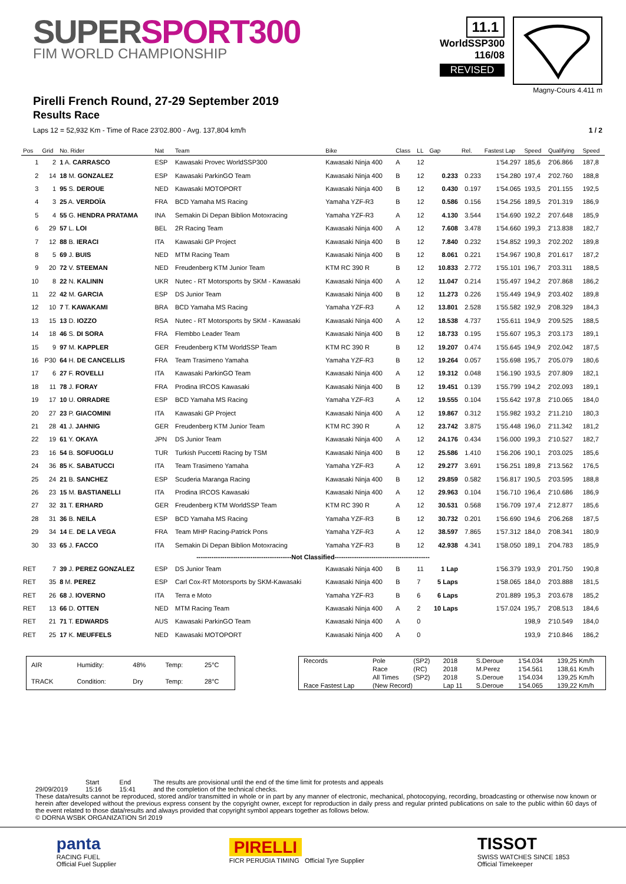SUPERSPORT300
FIM WORLD CHAMPIONSHIP
11.1
WorldSSP300
116/08
REVISED
Magny-Cours 4.411 m
Pirelli French Round, 27-29 September 2019
Results Race
Laps 12 = 52,932 Km - Time of Race 23'02.800 - Avg. 137,804 km/h 1 / 2
| Pos | Grid | No. Rider | Nat | Team | Bike | Class | LL | Gap | Rel. | Fastest Lap | Speed | Qualifying | Speed |
| --- | --- | --- | --- | --- | --- | --- | --- | --- | --- | --- | --- | --- | --- |
| 1 | 2 | 1 A. CARRASCO | ESP | Kawasaki Provec WorldSSP300 | Kawasaki Ninja 400 | A | 12 | | | 1'54.297 | 185,6 | 2'06.866 | 187,8 |
| 2 | 14 | 18 M. GONZALEZ | ESP | Kawasaki ParkinGO Team | Kawasaki Ninja 400 | B | 12 | 0.233 | 0.233 | 1'54.280 | 197,4 | 2'02.760 | 188,8 |
| 3 | 1 | 95 S. DEROUE | NED | Kawasaki MOTOPORT | Kawasaki Ninja 400 | B | 12 | 0.430 | 0.197 | 1'54.065 | 193,5 | 2'01.155 | 192,5 |
| 4 | 3 | 25 A. VERDOÏA | FRA | BCD Yamaha MS Racing | Yamaha YZF-R3 | B | 12 | 0.586 | 0.156 | 1'54.256 | 189,5 | 2'01.319 | 186,9 |
| 5 | 4 | 55 G. HENDRA PRATAMA | INA | Semakin Di Depan Biblion Motoxracing | Yamaha YZF-R3 | A | 12 | 4.130 | 3.544 | 1'54.690 | 192,2 | 2'07.648 | 185,9 |
| 6 | 29 | 57 L. LOI | BEL | 2R Racing Team | Kawasaki Ninja 400 | A | 12 | 7.608 | 3.478 | 1'54.660 | 199,3 | 2'13.838 | 182,7 |
| 7 | 12 | 88 B. IERACI | ITA | Kawasaki GP Project | Kawasaki Ninja 400 | B | 12 | 7.840 | 0.232 | 1'54.852 | 199,3 | 2'02.202 | 189,8 |
| 8 | 5 | 69 J. BUIS | NED | MTM Racing Team | Kawasaki Ninja 400 | B | 12 | 8.061 | 0.221 | 1'54.967 | 190,8 | 2'01.617 | 187,2 |
| 9 | 20 | 72 V. STEEMAN | NED | Freudenberg KTM Junior Team | KTM RC 390 R | B | 12 | 10.833 | 2.772 | 1'55.101 | 196,7 | 2'03.311 | 188,5 |
| 10 | 8 | 22 N. KALININ | UKR | Nutec - RT Motorsports by SKM - Kawasaki | Kawasaki Ninja 400 | A | 12 | 11.047 | 0.214 | 1'55.497 | 194,2 | 2'07.868 | 186,2 |
| 11 | 22 | 42 M. GARCIA | ESP | DS Junior Team | Kawasaki Ninja 400 | B | 12 | 11.273 | 0.226 | 1'55.449 | 194,9 | 2'03.402 | 189,8 |
| 12 | 10 | 7 T. KAWAKAMI | BRA | BCD Yamaha MS Racing | Yamaha YZF-R3 | A | 12 | 13.801 | 2.528 | 1'55.582 | 192,9 | 2'08.329 | 184,3 |
| 13 | 15 | 13 D. IOZZO | RSA | Nutec - RT Motorsports by SKM - Kawasaki | Kawasaki Ninja 400 | A | 12 | 18.538 | 4.737 | 1'55.611 | 194,9 | 2'09.525 | 188,5 |
| 14 | 18 | 46 S. DI SORA | FRA | Flembbo Leader Team | Kawasaki Ninja 400 | B | 12 | 18.733 | 0.195 | 1'55.607 | 195,3 | 2'03.173 | 189,1 |
| 15 | 9 | 97 M. KAPPLER | GER | Freudenberg KTM WorldSSP Team | KTM RC 390 R | B | 12 | 19.207 | 0.474 | 1'55.645 | 194,9 | 2'02.042 | 187,5 |
| 16 | P30 | 64 H. DE CANCELLIS | FRA | Team Trasimeno Yamaha | Yamaha YZF-R3 | B | 12 | 19.264 | 0.057 | 1'55.698 | 195,7 | 2'05.079 | 180,6 |
| 17 | 6 | 27 F. ROVELLI | ITA | Kawasaki ParkinGO Team | Kawasaki Ninja 400 | A | 12 | 19.312 | 0.048 | 1'56.190 | 193,5 | 2'07.809 | 182,1 |
| 18 | 11 | 78 J. FORAY | FRA | Prodina IRCOS Kawasaki | Kawasaki Ninja 400 | B | 12 | 19.451 | 0.139 | 1'55.799 | 194,2 | 2'02.093 | 189,1 |
| 19 | 17 | 10 U. ORRADRE | ESP | BCD Yamaha MS Racing | Yamaha YZF-R3 | A | 12 | 19.555 | 0.104 | 1'55.642 | 197,8 | 2'10.065 | 184,0 |
| 20 | 27 | 23 P. GIACOMINI | ITA | Kawasaki GP Project | Kawasaki Ninja 400 | A | 12 | 19.867 | 0.312 | 1'55.982 | 193,2 | 2'11.210 | 180,3 |
| 21 | 28 | 41 J. JAHNIG | GER | Freudenberg KTM Junior Team | KTM RC 390 R | A | 12 | 23.742 | 3.875 | 1'55.448 | 196,0 | 2'11.342 | 181,2 |
| 22 | 19 | 61 Y. OKAYA | JPN | DS Junior Team | Kawasaki Ninja 400 | A | 12 | 24.176 | 0.434 | 1'56.000 | 199,3 | 2'10.527 | 182,7 |
| 23 | 16 | 54 B. SOFUOGLU | TUR | Turkish Puccetti Racing by TSM | Kawasaki Ninja 400 | B | 12 | 25.586 | 1.410 | 1'56.206 | 190,1 | 2'03.025 | 185,6 |
| 24 | 36 | 85 K. SABATUCCI | ITA | Team Trasimeno Yamaha | Yamaha YZF-R3 | A | 12 | 29.277 | 3.691 | 1'56.251 | 189,8 | 2'13.562 | 176,5 |
| 25 | 24 | 21 B. SANCHEZ | ESP | Scuderia Maranga Racing | Kawasaki Ninja 400 | B | 12 | 29.859 | 0.582 | 1'56.817 | 190,5 | 2'03.595 | 188,8 |
| 26 | 23 | 15 M. BASTIANELLI | ITA | Prodina IRCOS Kawasaki | Kawasaki Ninja 400 | A | 12 | 29.963 | 0.104 | 1'56.710 | 196,4 | 2'10.686 | 186,9 |
| 27 | 32 | 31 T. ERHARD | GER | Freudenberg KTM WorldSSP Team | KTM RC 390 R | A | 12 | 30.531 | 0.568 | 1'56.709 | 197,4 | 2'12.877 | 185,6 |
| 28 | 31 | 36 B. NEILA | ESP | BCD Yamaha MS Racing | Yamaha YZF-R3 | B | 12 | 30.732 | 0.201 | 1'56.690 | 194,6 | 2'06.268 | 187,5 |
| 29 | 34 | 14 E. DE LA VEGA | FRA | Team MHP Racing-Patrick Pons | Yamaha YZF-R3 | A | 12 | 38.597 | 7.865 | 1'57.312 | 184,0 | 2'08.341 | 180,9 |
| 30 | 33 | 65 J. FACCO | ITA | Semakin Di Depan Biblion Motoxracing | Yamaha YZF-R3 | B | 12 | 42.938 | 4.341 | 1'58.050 | 189,1 | 2'04.783 | 185,9 |
| --------------------------------------------Not Classified-------------------------------------------- | | | | | | | | | | | | | |
| RET | 7 | 39 J. PEREZ GONZALEZ | ESP | DS Junior Team | Kawasaki Ninja 400 | B | 11 | 1 Lap | | 1'56.379 | 193,9 | 2'01.750 | 190,8 |
| RET | 35 | 8 M. PEREZ | ESP | Carl Cox-RT Motorsports by SKM-Kawasaki | Kawasaki Ninja 400 | B | 7 | 5 Laps | | 1'58.065 | 184,0 | 2'03.888 | 181,5 |
| RET | 26 | 68 J. IOVERNO | ITA | Terra e Moto | Yamaha YZF-R3 | B | 6 | 6 Laps | | 2'01.889 | 195,3 | 2'03.678 | 185,2 |
| RET | 13 | 66 D. OTTEN | NED | MTM Racing Team | Kawasaki Ninja 400 | A | 2 | 10 Laps | | 1'57.024 | 195,7 | 2'08.513 | 184,6 |
| RET | 21 | 71 T. EDWARDS | AUS | Kawasaki ParkinGO Team | Kawasaki Ninja 400 | A | 0 | | | | 198,9 | 2'10.549 | 184,0 |
| RET | 25 | 17 K. MEUFFELS | NED | Kawasaki MOTOPORT | Kawasaki Ninja 400 | A | 0 | | | | 193,9 | 2'10.846 | 186,2 |
| AIR | Humidity: | 48% | Temp: | 25°C |
| TRACK | Condition: | Dry | Temp: | 28°C |
| Records | Pole | (SP2) | 2018 | S.Deroue | 1'54.034 | 139,25 Km/h |
| | Race | (RC) | 2018 | M.Perez | 1'54.561 | 138,61 Km/h |
| | All Times | (SP2) | 2018 | S.Deroue | 1'54.034 | 139,25 Km/h |
| Race Fastest Lap | (New Record) | | Lap 11 | S.Deroue | 1'54.065 | 139,22 Km/h |
29/09/2019 Start
15:16
End
15:41
The results are provisional until the end of the time limit for protests and appeals
and the completion of the technical checks.
These data/results cannot be reproduced, stored and/or transmitted in whole or in part by any manner of electronic, mechanical, photocopying, recording, broadcasting or otherwise now known or herein after developed without the previous express consent by the copyright owner, except for reproduction in daily press and regular printed publications on sale to the public within 60 days of the event related to those data/results and always provided that copyright symbol appears together as follows below.
© DORNA WSBK ORGANIZATION Srl 2019
panta
RACING FUEL
Official Fuel Supplier
PIRELLI
FICR PERUGIA TIMING Official Tyre Supplier
TISSOT
SWISS WATCHES SINCE 1853
Official Timekeeper